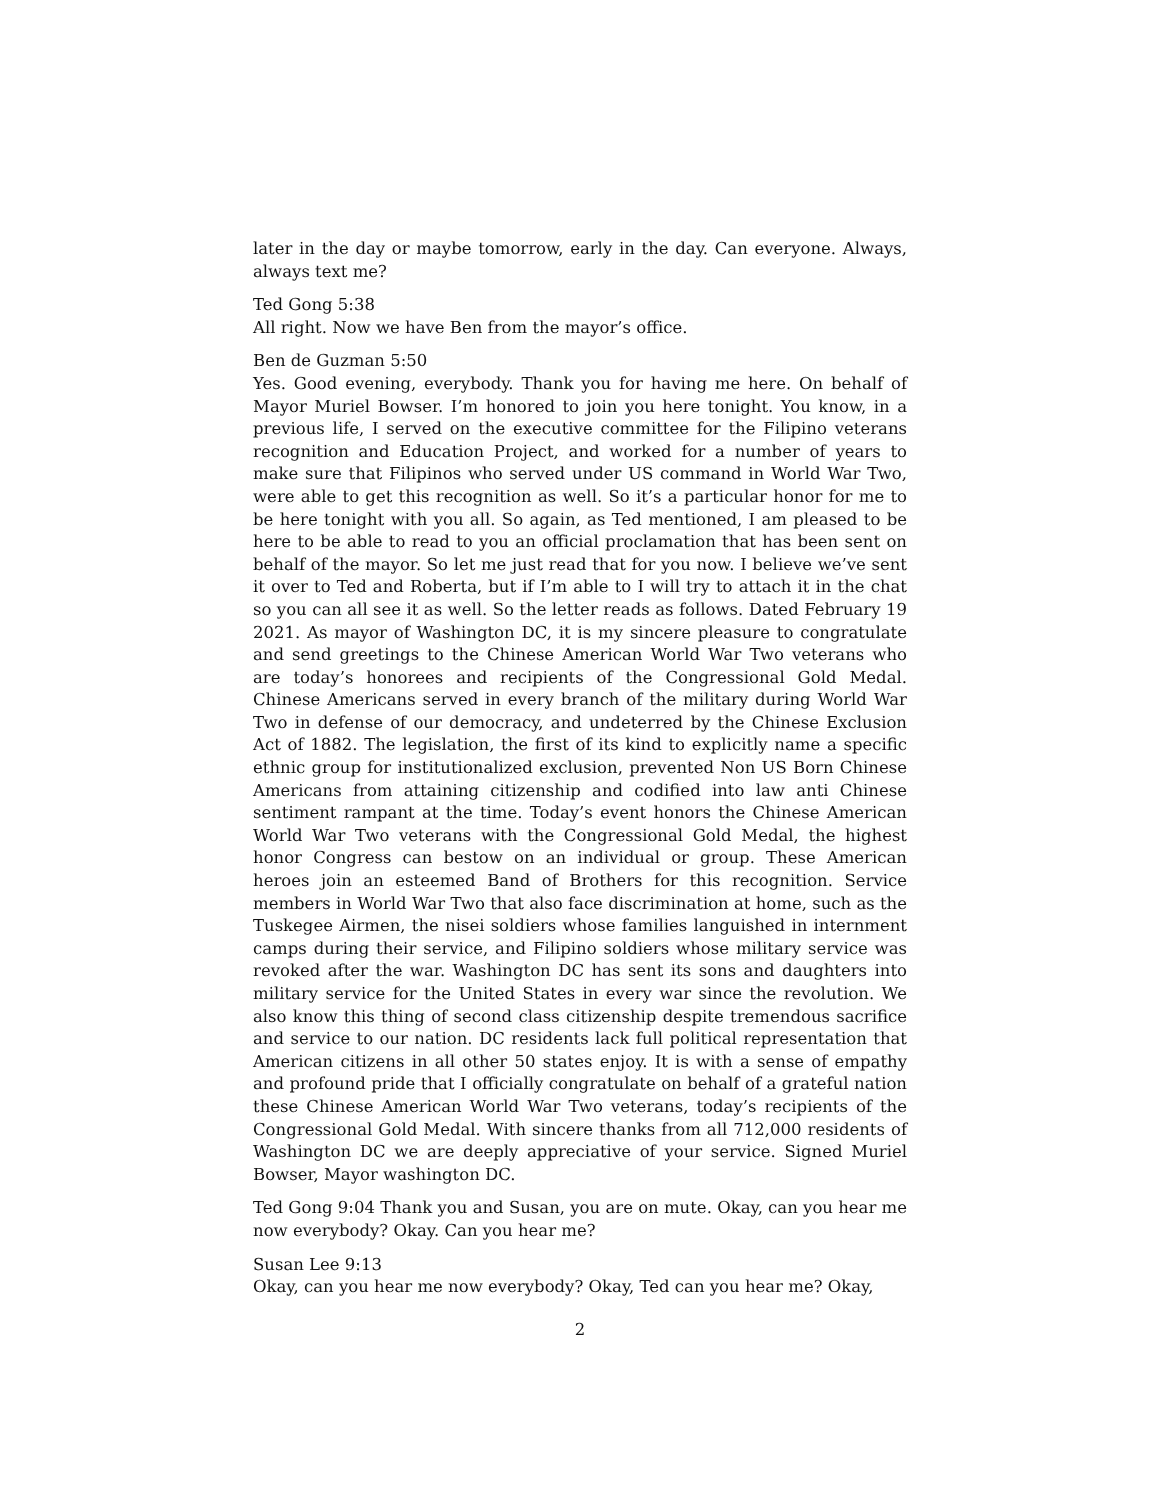later in the day or maybe tomorrow, early in the day. Can everyone. Always, always text me?
Ted Gong 5:38
All right. Now we have Ben from the mayor’s office.
Ben de Guzman 5:50
Yes. Good evening, everybody. Thank you for having me here. On behalf of Mayor Muriel Bowser. I’m honored to join you here tonight. You know, in a previous life, I served on the executive committee for the Filipino veterans recognition and Education Project, and worked for a number of years to make sure that Filipinos who served under US command in World War Two, were able to get this recognition as well. So it’s a particular honor for me to be here tonight with you all. So again, as Ted mentioned, I am pleased to be here to be able to read to you an official proclamation that has been sent on behalf of the mayor. So let me just read that for you now. I believe we’ve sent it over to Ted and Roberta, but if I’m able to I will try to attach it in the chat so you can all see it as well. So the letter reads as follows. Dated February 19 2021. As mayor of Washington DC, it is my sincere pleasure to congratulate and send greetings to the Chinese American World War Two veterans who are today’s honorees and recipients of the Congressional Gold Medal. Chinese Americans served in every branch of the military during World War Two in defense of our democracy, and undeterred by the Chinese Exclusion Act of 1882. The legislation, the first of its kind to explicitly name a specific ethnic group for institutionalized exclusion, prevented Non US Born Chinese Americans from attaining citizenship and codified into law anti Chinese sentiment rampant at the time. Today’s event honors the Chinese American World War Two veterans with the Congressional Gold Medal, the highest honor Congress can bestow on an individual or group. These American heroes join an esteemed Band of Brothers for this recognition. Service members in World War Two that also face discrimination at home, such as the Tuskegee Airmen, the nisei soldiers whose families languished in internment camps during their service, and Filipino soldiers whose military service was revoked after the war. Washington DC has sent its sons and daughters into military service for the United States in every war since the revolution. We also know this thing of second class citizenship despite tremendous sacrifice and service to our nation. DC residents lack full political representation that American citizens in all other 50 states enjoy. It is with a sense of empathy and profound pride that I officially congratulate on behalf of a grateful nation these Chinese American World War Two veterans, today’s recipients of the Congressional Gold Medal. With sincere thanks from all 712,000 residents of Washington DC we are deeply appreciative of your service. Signed Muriel Bowser, Mayor washington DC.
Ted Gong 9:04 Thank you and Susan, you are on mute. Okay, can you hear me now everybody? Okay. Can you hear me?
Susan Lee 9:13
Okay, can you hear me now everybody? Okay, Ted can you hear me? Okay,
2